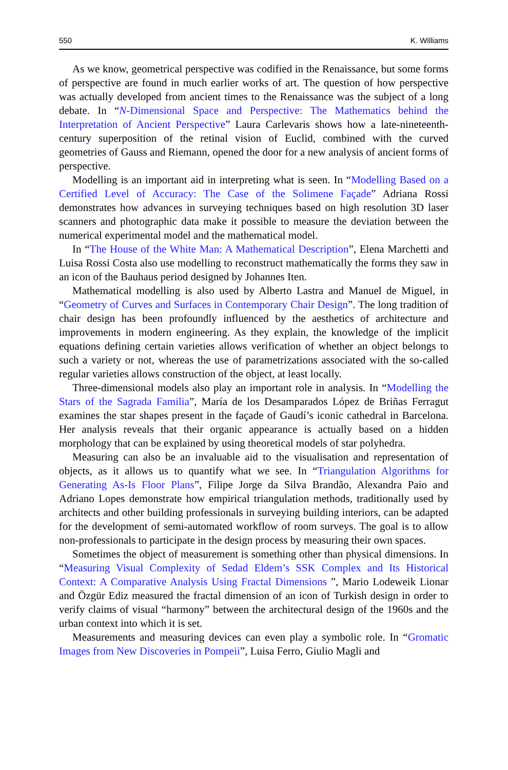550 K. Williams
As we know, geometrical perspective was codified in the Renaissance, but some forms of perspective are found in much earlier works of art. The question of how perspective was actually developed from ancient times to the Renaissance was the subject of a long debate. In “N-Dimensional Space and Perspective: The Mathematics behind the Interpretation of Ancient Perspective” Laura Carlevaris shows how a late-nineteenth-century superposition of the retinal vision of Euclid, combined with the curved geometries of Gauss and Riemann, opened the door for a new analysis of ancient forms of perspective.
Modelling is an important aid in interpreting what is seen. In “Modelling Based on a Certified Level of Accuracy: The Case of the Solimene Façade” Adriana Rossi demonstrates how advances in surveying techniques based on high resolution 3D laser scanners and photographic data make it possible to measure the deviation between the numerical experimental model and the mathematical model.
In “The House of the White Man: A Mathematical Description”, Elena Marchetti and Luisa Rossi Costa also use modelling to reconstruct mathematically the forms they saw in an icon of the Bauhaus period designed by Johannes Iten.
Mathematical modelling is also used by Alberto Lastra and Manuel de Miguel, in “Geometry of Curves and Surfaces in Contemporary Chair Design”. The long tradition of chair design has been profoundly influenced by the aesthetics of architecture and improvements in modern engineering. As they explain, the knowledge of the implicit equations defining certain varieties allows verification of whether an object belongs to such a variety or not, whereas the use of parametrizations associated with the so-called regular varieties allows construction of the object, at least locally.
Three-dimensional models also play an important role in analysis. In “Modelling the Stars of the Sagrada Familia”, María de los Desamparados López de Briñas Ferragut examines the star shapes present in the façade of Gaudí’s iconic cathedral in Barcelona. Her analysis reveals that their organic appearance is actually based on a hidden morphology that can be explained by using theoretical models of star polyhedra.
Measuring can also be an invaluable aid to the visualisation and representation of objects, as it allows us to quantify what we see. In “Triangulation Algorithms for Generating As-Is Floor Plans”, Filipe Jorge da Silva Brandão, Alexandra Paio and Adriano Lopes demonstrate how empirical triangulation methods, traditionally used by architects and other building professionals in surveying building interiors, can be adapted for the development of semi-automated workflow of room surveys. The goal is to allow non-professionals to participate in the design process by measuring their own spaces.
Sometimes the object of measurement is something other than physical dimensions. In “Measuring Visual Complexity of Sedad Eldem’s SSK Complex and Its Historical Context: A Comparative Analysis Using Fractal Dimensions ”, Mario Lodeweik Lionar and Özgür Ediz measured the fractal dimension of an icon of Turkish design in order to verify claims of visual “harmony” between the architectural design of the 1960s and the urban context into which it is set.
Measurements and measuring devices can even play a symbolic role. In “Gromatic Images from New Discoveries in Pompeii”, Luisa Ferro, Giulio Magli and